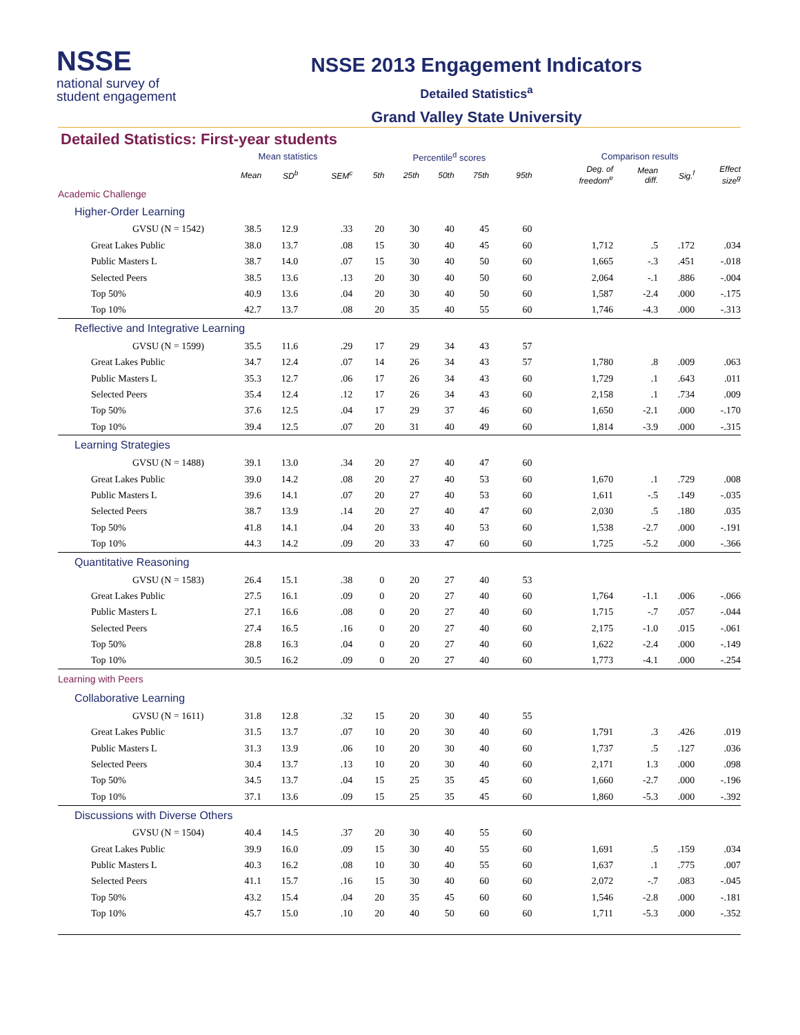NSSE
national survey of
student engagement
NSSE 2013 Engagement Indicators
Detailed Statistics<sup>a</sup>
Grand Valley State University
Detailed Statistics: First-year students
| | Mean statistics | | | Percentile<sup>d</sup> scores | | | | | Comparison results | | | |
| --- | --- | --- | --- | --- | --- | --- | --- | --- | --- | --- | --- | --- |
| | Mean | SD<sup>b</sup> | SEM<sup>c</sup> | 5th | 25th | 50th | 75th | 95th | Deg. of freedom<sup>e</sup> | Mean diff. | Sig.<sup>f</sup> | Effect size<sup>g</sup> |
| Academic Challenge | | | | | | | | | | | | |
| Higher-Order Learning | | | | | | | | | | | | |
| GVSU (N = 1542) | 38.5 | 12.9 | .33 | 20 | 30 | 40 | 45 | 60 | | | | |
| Great Lakes Public | 38.0 | 13.7 | .08 | 15 | 30 | 40 | 45 | 60 | 1,712 | .5 | .172 | .034 |
| Public Masters L | 38.7 | 14.0 | .07 | 15 | 30 | 40 | 50 | 60 | 1,665 | -.3 | .451 | -.018 |
| Selected Peers | 38.5 | 13.6 | .13 | 20 | 30 | 40 | 50 | 60 | 2,064 | -.1 | .886 | -.004 |
| Top 50% | 40.9 | 13.6 | .04 | 20 | 30 | 40 | 50 | 60 | 1,587 | -2.4 | .000 | -.175 |
| Top 10% | 42.7 | 13.7 | .08 | 20 | 35 | 40 | 55 | 60 | 1,746 | -4.3 | .000 | -.313 |
| Reflective and Integrative Learning | | | | | | | | | | | | |
| GVSU (N = 1599) | 35.5 | 11.6 | .29 | 17 | 29 | 34 | 43 | 57 | | | | |
| Great Lakes Public | 34.7 | 12.4 | .07 | 14 | 26 | 34 | 43 | 57 | 1,780 | .8 | .009 | .063 |
| Public Masters L | 35.3 | 12.7 | .06 | 17 | 26 | 34 | 43 | 60 | 1,729 | .1 | .643 | .011 |
| Selected Peers | 35.4 | 12.4 | .12 | 17 | 26 | 34 | 43 | 60 | 2,158 | .1 | .734 | .009 |
| Top 50% | 37.6 | 12.5 | .04 | 17 | 29 | 37 | 46 | 60 | 1,650 | -2.1 | .000 | -.170 |
| Top 10% | 39.4 | 12.5 | .07 | 20 | 31 | 40 | 49 | 60 | 1,814 | -3.9 | .000 | -.315 |
| Learning Strategies | | | | | | | | | | | | |
| GVSU (N = 1488) | 39.1 | 13.0 | .34 | 20 | 27 | 40 | 47 | 60 | | | | |
| Great Lakes Public | 39.0 | 14.2 | .08 | 20 | 27 | 40 | 53 | 60 | 1,670 | .1 | .729 | .008 |
| Public Masters L | 39.6 | 14.1 | .07 | 20 | 27 | 40 | 53 | 60 | 1,611 | -.5 | .149 | -.035 |
| Selected Peers | 38.7 | 13.9 | .14 | 20 | 27 | 40 | 47 | 60 | 2,030 | .5 | .180 | .035 |
| Top 50% | 41.8 | 14.1 | .04 | 20 | 33 | 40 | 53 | 60 | 1,538 | -2.7 | .000 | -.191 |
| Top 10% | 44.3 | 14.2 | .09 | 20 | 33 | 47 | 60 | 60 | 1,725 | -5.2 | .000 | -.366 |
| Quantitative Reasoning | | | | | | | | | | | | |
| GVSU (N = 1583) | 26.4 | 15.1 | .38 | 0 | 20 | 27 | 40 | 53 | | | | |
| Great Lakes Public | 27.5 | 16.1 | .09 | 0 | 20 | 27 | 40 | 60 | 1,764 | -1.1 | .006 | -.066 |
| Public Masters L | 27.1 | 16.6 | .08 | 0 | 20 | 27 | 40 | 60 | 1,715 | -.7 | .057 | -.044 |
| Selected Peers | 27.4 | 16.5 | .16 | 0 | 20 | 27 | 40 | 60 | 2,175 | -1.0 | .015 | -.061 |
| Top 50% | 28.8 | 16.3 | .04 | 0 | 20 | 27 | 40 | 60 | 1,622 | -2.4 | .000 | -.149 |
| Top 10% | 30.5 | 16.2 | .09 | 0 | 20 | 27 | 40 | 60 | 1,773 | -4.1 | .000 | -.254 |
| Learning with Peers | | | | | | | | | | | | |
| Collaborative Learning | | | | | | | | | | | | |
| GVSU (N = 1611) | 31.8 | 12.8 | .32 | 15 | 20 | 30 | 40 | 55 | | | | |
| Great Lakes Public | 31.5 | 13.7 | .07 | 10 | 20 | 30 | 40 | 60 | 1,791 | .3 | .426 | .019 |
| Public Masters L | 31.3 | 13.9 | .06 | 10 | 20 | 30 | 40 | 60 | 1,737 | .5 | .127 | .036 |
| Selected Peers | 30.4 | 13.7 | .13 | 10 | 20 | 30 | 40 | 60 | 2,171 | 1.3 | .000 | .098 |
| Top 50% | 34.5 | 13.7 | .04 | 15 | 25 | 35 | 45 | 60 | 1,660 | -2.7 | .000 | -.196 |
| Top 10% | 37.1 | 13.6 | .09 | 15 | 25 | 35 | 45 | 60 | 1,860 | -5.3 | .000 | -.392 |
| Discussions with Diverse Others | | | | | | | | | | | | |
| GVSU (N = 1504) | 40.4 | 14.5 | .37 | 20 | 30 | 40 | 55 | 60 | | | | |
| Great Lakes Public | 39.9 | 16.0 | .09 | 15 | 30 | 40 | 55 | 60 | 1,691 | .5 | .159 | .034 |
| Public Masters L | 40.3 | 16.2 | .08 | 10 | 30 | 40 | 55 | 60 | 1,637 | .1 | .775 | .007 |
| Selected Peers | 41.1 | 15.7 | .16 | 15 | 30 | 40 | 60 | 60 | 2,072 | -.7 | .083 | -.045 |
| Top 50% | 43.2 | 15.4 | .04 | 20 | 35 | 45 | 60 | 60 | 1,546 | -2.8 | .000 | -.181 |
| Top 10% | 45.7 | 15.0 | .10 | 20 | 40 | 50 | 60 | 60 | 1,711 | -5.3 | .000 | -.352 |